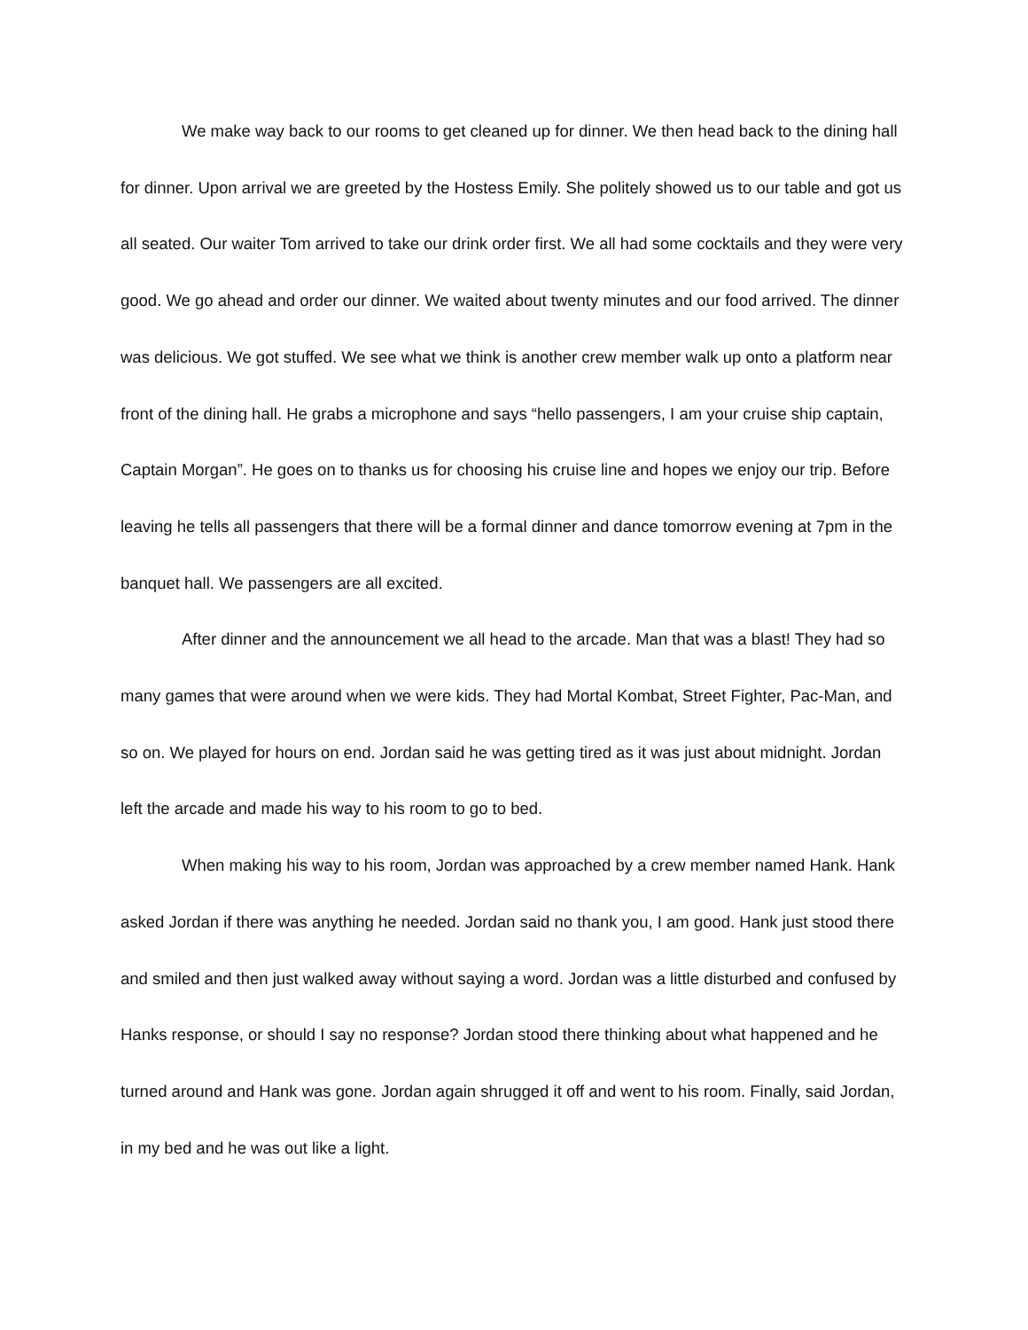We make way back to our rooms to get cleaned up for dinner. We then head back to the dining hall for dinner. Upon arrival we are greeted by the Hostess Emily. She politely showed us to our table and got us all seated. Our waiter Tom arrived to take our drink order first. We all had some cocktails and they were very good. We go ahead and order our dinner. We waited about twenty minutes and our food arrived. The dinner was delicious. We got stuffed. We see what we think is another crew member walk up onto a platform near front of the dining hall. He grabs a microphone and says “hello passengers, I am your cruise ship captain, Captain Morgan”. He goes on to thanks us for choosing his cruise line and hopes we enjoy our trip. Before leaving he tells all passengers that there will be a formal dinner and dance tomorrow evening at 7pm in the banquet hall. We passengers are all excited.
After dinner and the announcement we all head to the arcade. Man that was a blast! They had so many games that were around when we were kids. They had Mortal Kombat, Street Fighter, Pac-Man, and so on. We played for hours on end. Jordan said he was getting tired as it was just about midnight. Jordan left the arcade and made his way to his room to go to bed.
When making his way to his room, Jordan was approached by a crew member named Hank. Hank asked Jordan if there was anything he needed. Jordan said no thank you, I am good. Hank just stood there and smiled and then just walked away without saying a word. Jordan was a little disturbed and confused by Hanks response, or should I say no response? Jordan stood there thinking about what happened and he turned around and Hank was gone. Jordan again shrugged it off and went to his room. Finally, said Jordan, in my bed and he was out like a light.